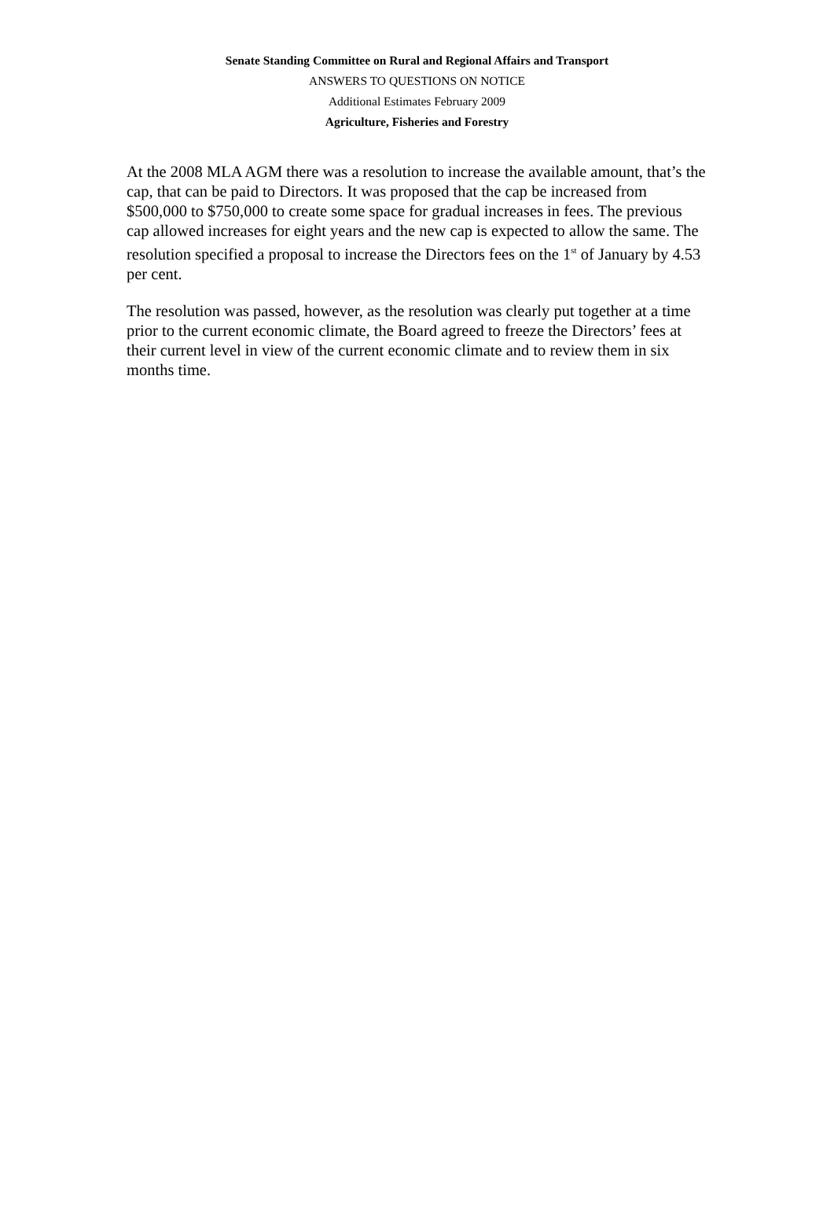Senate Standing Committee on Rural and Regional Affairs and Transport
ANSWERS TO QUESTIONS ON NOTICE
Additional Estimates February 2009
Agriculture, Fisheries and Forestry
At the 2008 MLA AGM there was a resolution to increase the available amount, that’s the cap, that can be paid to Directors. It was proposed that the cap be increased from $500,000 to $750,000 to create some space for gradual increases in fees. The previous cap allowed increases for eight years and the new cap is expected to allow the same. The resolution specified a proposal to increase the Directors fees on the 1<sup>st</sup> of January by 4.53 per cent.
The resolution was passed, however, as the resolution was clearly put together at a time prior to the current economic climate, the Board agreed to freeze the Directors’ fees at their current level in view of the current economic climate and to review them in six months time.